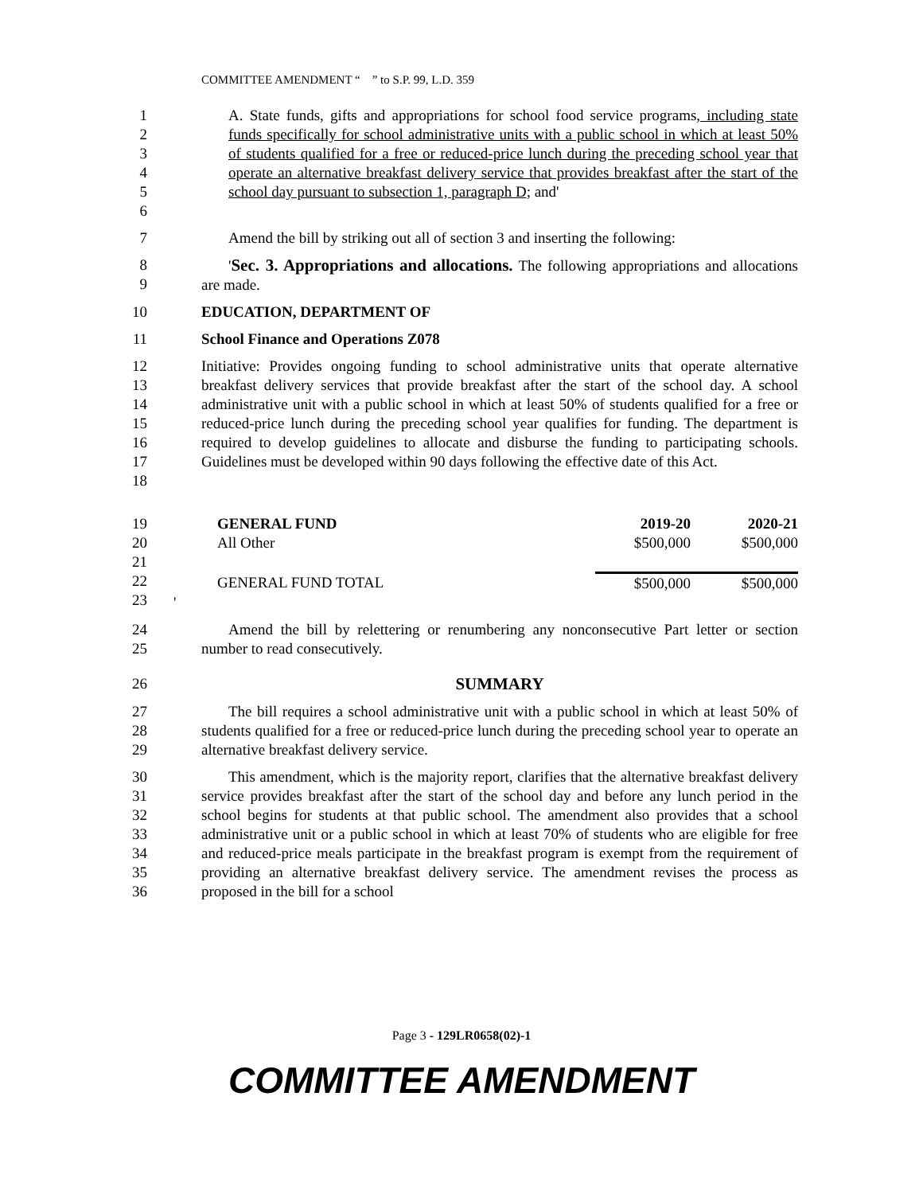COMMITTEE AMENDMENT “ ” to S.P. 99, L.D. 359
1
2
3
4
5
6
A. State funds, gifts and appropriations for school food service programs, including state funds specifically for school administrative units with a public school in which at least 50% of students qualified for a free or reduced-price lunch during the preceding school year that operate an alternative breakfast delivery service that provides breakfast after the start of the school day pursuant to subsection 1, paragraph D; and'
7 Amend the bill by striking out all of section 3 and inserting the following:
8
9
'Sec. 3. Appropriations and allocations. The following appropriations and allocations are made.
10 EDUCATION, DEPARTMENT OF
11 School Finance and Operations Z078
12
13
14
15
16
17
18
Initiative: Provides ongoing funding to school administrative units that operate alternative breakfast delivery services that provide breakfast after the start of the school day. A school administrative unit with a public school in which at least 50% of students qualified for a free or reduced-price lunch during the preceding school year qualifies for funding. The department is required to develop guidelines to allocate and disburse the funding to participating schools. Guidelines must be developed within 90 days following the effective date of this Act.
19
20
21
22
23
| GENERAL FUND | 2019-20 | 2020-21 |
| All Other | $500,000 | $500,000 |
| GENERAL FUND TOTAL | $500,000 | $500,000 |
| ' | | |
24
25
Amend the bill by relettering or renumbering any nonconsecutive Part letter or section number to read consecutively.
26 SUMMARY
27
28
29
The bill requires a school administrative unit with a public school in which at least 50% of students qualified for a free or reduced-price lunch during the preceding school year to operate an alternative breakfast delivery service.
30
31
32
33
34
35
36
This amendment, which is the majority report, clarifies that the alternative breakfast delivery service provides breakfast after the start of the school day and before any lunch period in the school begins for students at that public school. The amendment also provides that a school administrative unit or a public school in which at least 70% of students who are eligible for free and reduced-price meals participate in the breakfast program is exempt from the requirement of providing an alternative breakfast delivery service. The amendment revises the process as proposed in the bill for a school
Page 3 - 129LR0658(02)-1
COMMITTEE AMENDMENT